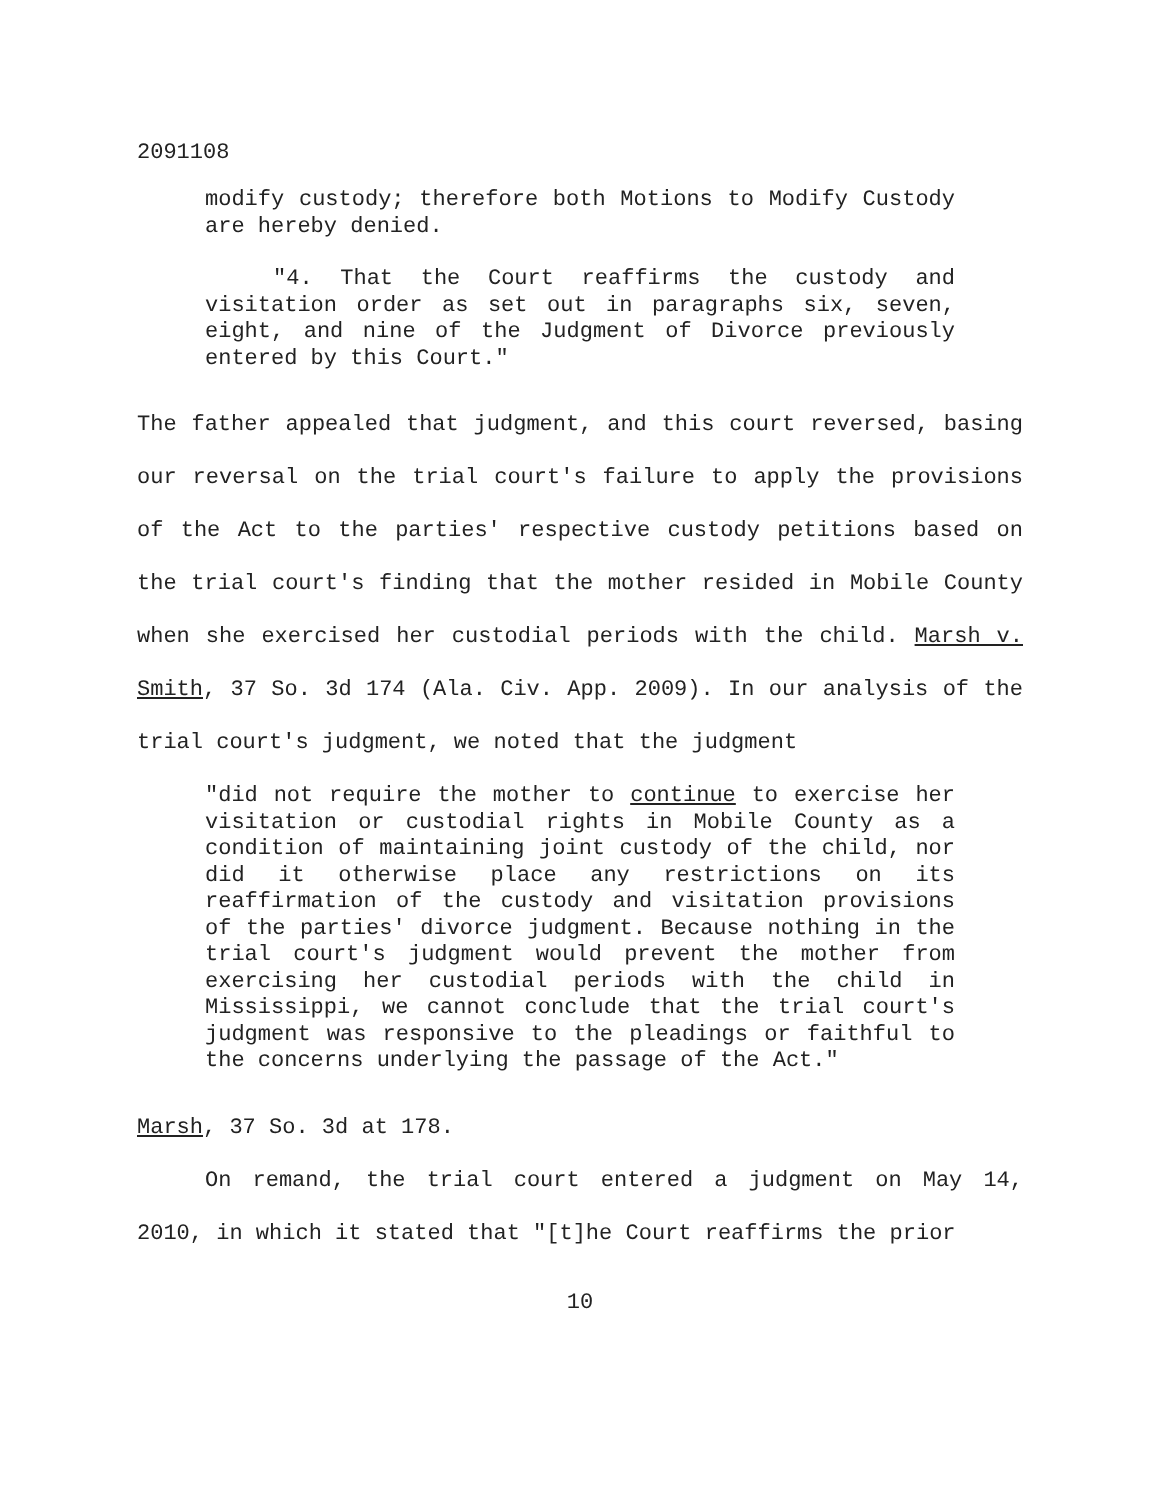2091108
modify custody; therefore both Motions to Modify Custody are hereby denied.
"4. That the Court reaffirms the custody and visitation order as set out in paragraphs six, seven, eight, and nine of the Judgment of Divorce previously entered by this Court."
The father appealed that judgment, and this court reversed, basing our reversal on the trial court's failure to apply the provisions of the Act to the parties' respective custody petitions based on the trial court's finding that the mother resided in Mobile County when she exercised her custodial periods with the child. Marsh v. Smith, 37 So. 3d 174 (Ala. Civ. App. 2009). In our analysis of the trial court's judgment, we noted that the judgment
"did not require the mother to continue to exercise her visitation or custodial rights in Mobile County as a condition of maintaining joint custody of the child, nor did it otherwise place any restrictions on its reaffirmation of the custody and visitation provisions of the parties' divorce judgment. Because nothing in the trial court's judgment would prevent the mother from exercising her custodial periods with the child in Mississippi, we cannot conclude that the trial court's judgment was responsive to the pleadings or faithful to the concerns underlying the passage of the Act."
Marsh, 37 So. 3d at 178.
On remand, the trial court entered a judgment on May 14, 2010, in which it stated that "[t]he Court reaffirms the prior
10